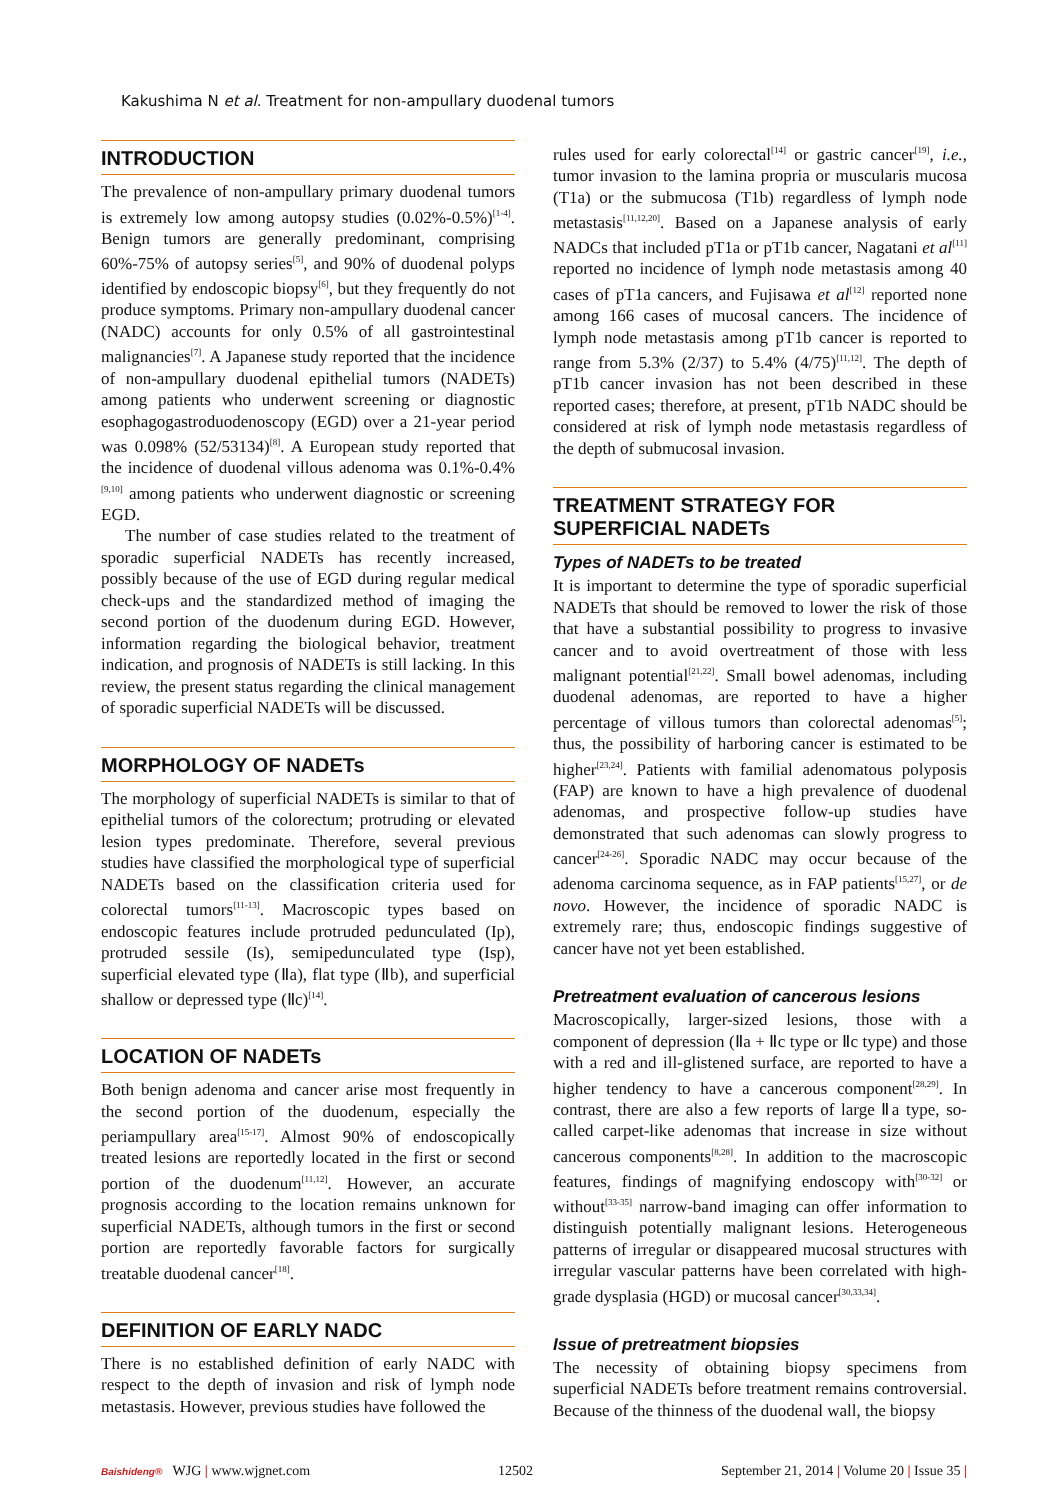Kakushima N et al. Treatment for non-ampullary duodenal tumors
INTRODUCTION
The prevalence of non-ampullary primary duodenal tumors is extremely low among autopsy studies (0.02%-0.5%)<sup>[1-4]</sup>. Benign tumors are generally predominant, comprising 60%-75% of autopsy series<sup>[5]</sup>, and 90% of duodenal polyps identified by endoscopic biopsy<sup>[6]</sup>, but they frequently do not produce symptoms. Primary non-ampullary duodenal cancer (NADC) accounts for only 0.5% of all gastrointestinal malignancies<sup>[7]</sup>. A Japanese study reported that the incidence of non-ampullary duodenal epithelial tumors (NADETs) among patients who underwent screening or diagnostic esophagogastroduodenoscopy (EGD) over a 21-year period was 0.098% (52/53134)<sup>[8]</sup>. A European study reported that the incidence of duodenal villous adenoma was 0.1%-0.4%<sup>[9,10]</sup> among patients who underwent diagnostic or screening EGD.
The number of case studies related to the treatment of sporadic superficial NADETs has recently increased, possibly because of the use of EGD during regular medical check-ups and the standardized method of imaging the second portion of the duodenum during EGD. However, information regarding the biological behavior, treatment indication, and prognosis of NADETs is still lacking. In this review, the present status regarding the clinical management of sporadic superficial NADETs will be discussed.
MORPHOLOGY OF NADETs
The morphology of superficial NADETs is similar to that of epithelial tumors of the colorectum; protruding or elevated lesion types predominate. Therefore, several previous studies have classified the morphological type of superficial NADETs based on the classification criteria used for colorectal tumors<sup>[11-13]</sup>. Macroscopic types based on endoscopic features include protruded pedunculated (Ip), protruded sessile (Is), semipedunculated type (Isp), superficial elevated type (Ⅱa), flat type (Ⅱb), and superficial shallow or depressed type (Ⅱc)<sup>[14]</sup>.
LOCATION OF NADETs
Both benign adenoma and cancer arise most frequently in the second portion of the duodenum, especially the periampullary area<sup>[15-17]</sup>. Almost 90% of endoscopically treated lesions are reportedly located in the first or second portion of the duodenum<sup>[11,12]</sup>. However, an accurate prognosis according to the location remains unknown for superficial NADETs, although tumors in the first or second portion are reportedly favorable factors for surgically treatable duodenal cancer<sup>[18]</sup>.
DEFINITION OF EARLY NADC
There is no established definition of early NADC with respect to the depth of invasion and risk of lymph node metastasis. However, previous studies have followed the
rules used for early colorectal<sup>[14]</sup> or gastric cancer<sup>[19]</sup>, i.e., tumor invasion to the lamina propria or muscularis mucosa (T1a) or the submucosa (T1b) regardless of lymph node metastasis<sup>[11,12,20]</sup>. Based on a Japanese analysis of early NADCs that included pT1a or pT1b cancer, Nagatani et al<sup>[11]</sup> reported no incidence of lymph node metastasis among 40 cases of pT1a cancers, and Fujisawa et al<sup>[12]</sup> reported none among 166 cases of mucosal cancers. The incidence of lymph node metastasis among pT1b cancer is reported to range from 5.3% (2/37) to 5.4% (4/75)<sup>[11,12]</sup>. The depth of pT1b cancer invasion has not been described in these reported cases; therefore, at present, pT1b NADC should be considered at risk of lymph node metastasis regardless of the depth of submucosal invasion.
TREATMENT STRATEGY FOR
SUPERFICIAL NADETs
Types of NADETs to be treated
It is important to determine the type of sporadic superficial NADETs that should be removed to lower the risk of those that have a substantial possibility to progress to invasive cancer and to avoid overtreatment of those with less malignant potential<sup>[21,22]</sup>. Small bowel adenomas, including duodenal adenomas, are reported to have a higher percentage of villous tumors than colorectal adenomas<sup>[5]</sup>; thus, the possibility of harboring cancer is estimated to be higher<sup>[23,24]</sup>. Patients with familial adenomatous polyposis (FAP) are known to have a high prevalence of duodenal adenomas, and prospective follow-up studies have demonstrated that such adenomas can slowly progress to cancer<sup>[24-26]</sup>. Sporadic NADC may occur because of the adenoma carcinoma sequence, as in FAP patients<sup>[15,27]</sup>, or de novo. However, the incidence of sporadic NADC is extremely rare; thus, endoscopic findings suggestive of cancer have not yet been established.
Pretreatment evaluation of cancerous lesions
Macroscopically, larger-sized lesions, those with a component of depression (Ⅱa + Ⅱc type or Ⅱc type) and those with a red and ill-glistened surface, are reported to have a higher tendency to have a cancerous component<sup>[28,29]</sup>. In contrast, there are also a few reports of large Ⅱa type, so-called carpet-like adenomas that increase in size without cancerous components<sup>[8,28]</sup>. In addition to the macroscopic features, findings of magnifying endoscopy with<sup>[30-32]</sup> or without<sup>[33-35]</sup> narrow-band imaging can offer information to distinguish potentially malignant lesions. Heterogeneous patterns of irregular or disappeared mucosal structures with irregular vascular patterns have been correlated with high-grade dysplasia (HGD) or mucosal cancer<sup>[30,33,34]</sup>.
Issue of pretreatment biopsies
The necessity of obtaining biopsy specimens from superficial NADETs before treatment remains controversial. Because of the thinness of the duodenal wall, the biopsy
Baishideng® WJG | www.wjgnet.com 12502 September 21, 2014 | Volume 20 | Issue 35 |